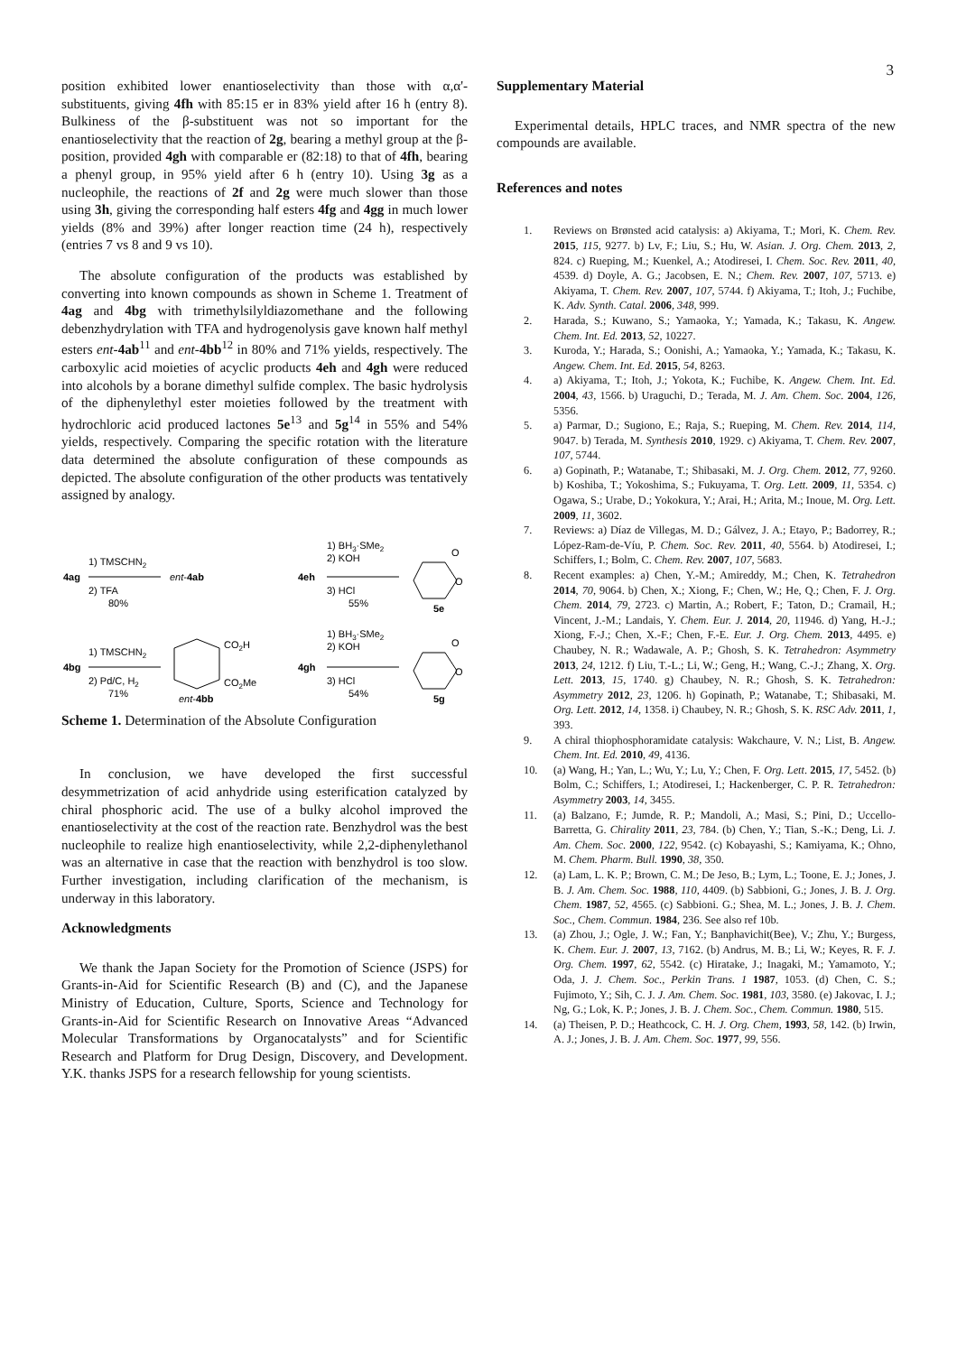3
position exhibited lower enantioselectivity than those with α,α'-substituents, giving 4fh with 85:15 er in 83% yield after 16 h (entry 8). Bulkiness of the β-substituent was not so important for the enantioselectivity that the reaction of 2g, bearing a methyl group at the β-position, provided 4gh with comparable er (82:18) to that of 4fh, bearing a phenyl group, in 95% yield after 6 h (entry 10). Using 3g as a nucleophile, the reactions of 2f and 2g were much slower than those using 3h, giving the corresponding half esters 4fg and 4gg in much lower yields (8% and 39%) after longer reaction time (24 h), respectively (entries 7 vs 8 and 9 vs 10).
The absolute configuration of the products was established by converting into known compounds as shown in Scheme 1. Treatment of 4ag and 4bg with trimethylsilyldiazomethane and the following debenzhydrylation with TFA and hydrogenolysis gave known half methyl esters ent-4ab<sup>11</sup> and ent-4bb<sup>12</sup> in 80% and 71% yields, respectively. The carboxylic acid moieties of acyclic products 4eh and 4gh were reduced into alcohols by a borane dimethyl sulfide complex. The basic hydrolysis of the diphenylethyl ester moieties followed by the treatment with hydrochloric acid produced lactones 5e<sup>13</sup> and 5g<sup>14</sup> in 55% and 54% yields, respectively. Comparing the specific rotation with the literature data determined the absolute configuration of these compounds as depicted. The absolute configuration of the other products was tentatively assigned by analogy.
4ag
1) TMSCHN2
ent-4ab
2) TFA
80%
4eh
1) BH3·SMe2
2) KOH
3) HCl
55%
O
O
5e
4bg
1) TMSCHN2
2) Pd/C, H2
71%
CO2H
CO2Me
ent-4bb
4gh
1) BH3·SMe2
2) KOH
3) HCl
54%
O
O
5g
Scheme 1. Determination of the Absolute Configuration
In conclusion, we have developed the first successful desymmetrization of acid anhydride using esterification catalyzed by chiral phosphoric acid. The use of a bulky alcohol improved the enantioselectivity at the cost of the reaction rate. Benzhydrol was the best nucleophile to realize high enantioselectivity, while 2,2-diphenylethanol was an alternative in case that the reaction with benzhydrol is too slow. Further investigation, including clarification of the mechanism, is underway in this laboratory.
Acknowledgments
We thank the Japan Society for the Promotion of Science (JSPS) for Grants-in-Aid for Scientific Research (B) and (C), and the Japanese Ministry of Education, Culture, Sports, Science and Technology for Grants-in-Aid for Scientific Research on Innovative Areas “Advanced Molecular Transformations by Organocatalysts” and for Scientific Research and Platform for Drug Design, Discovery, and Development. Y.K. thanks JSPS for a research fellowship for young scientists.
Supplementary Material
Experimental details, HPLC traces, and NMR spectra of the new compounds are available.
References and notes
1. Reviews on Brønsted acid catalysis: a) Akiyama, T.; Mori, K. Chem. Rev. 2015, 115, 9277. b) Lv, F.; Liu, S.; Hu, W. Asian. J. Org. Chem. 2013, 2, 824. c) Rueping, M.; Kuenkel, A.; Atodiresei, I. Chem. Soc. Rev. 2011, 40, 4539. d) Doyle, A. G.; Jacobsen, E. N.; Chem. Rev. 2007, 107, 5713. e) Akiyama, T. Chem. Rev. 2007, 107, 5744. f) Akiyama, T.; Itoh, J.; Fuchibe, K. Adv. Synth. Catal. 2006, 348, 999.
2. Harada, S.; Kuwano, S.; Yamaoka, Y.; Yamada, K.; Takasu, K. Angew. Chem. Int. Ed. 2013, 52, 10227.
3. Kuroda, Y.; Harada, S.; Oonishi, A.; Yamaoka, Y.; Yamada, K.; Takasu, K. Angew. Chem. Int. Ed. 2015, 54, 8263.
4. a) Akiyama, T.; Itoh, J.; Yokota, K.; Fuchibe, K. Angew. Chem. Int. Ed. 2004, 43, 1566. b) Uraguchi, D.; Terada, M. J. Am. Chem. Soc. 2004, 126, 5356.
5. a) Parmar, D.; Sugiono, E.; Raja, S.; Rueping, M. Chem. Rev. 2014, 114, 9047. b) Terada, M. Synthesis 2010, 1929. c) Akiyama, T. Chem. Rev. 2007, 107, 5744.
6. a) Gopinath, P.; Watanabe, T.; Shibasaki, M. J. Org. Chem. 2012, 77, 9260. b) Koshiba, T.; Yokoshima, S.; Fukuyama, T. Org. Lett. 2009, 11, 5354. c) Ogawa, S.; Urabe, D.; Yokokura, Y.; Arai, H.; Arita, M.; Inoue, M. Org. Lett. 2009, 11, 3602.
7. Reviews: a) Díaz de Villegas, M. D.; Gálvez, J. A.; Etayo, P.; Badorrey, R.; López-Ram-de-Víu, P. Chem. Soc. Rev. 2011, 40, 5564. b) Atodiresei, I.; Schiffers, I.; Bolm, C. Chem. Rev. 2007, 107, 5683.
8. Recent examples: a) Chen, Y.-M.; Amireddy, M.; Chen, K. Tetrahedron 2014, 70, 9064. b) Chen, X.; Xiong, F.; Chen, W.; He, Q.; Chen, F. J. Org. Chem. 2014, 79, 2723. c) Martin, A.; Robert, F.; Taton, D.; Cramail, H.; Vincent, J.-M.; Landais, Y. Chem. Eur. J. 2014, 20, 11946. d) Yang, H.-J.; Xiong, F.-J.; Chen, X.-F.; Chen, F.-E. Eur. J. Org. Chem. 2013, 4495. e) Chaubey, N. R.; Wadawale, A. P.; Ghosh, S. K. Tetrahedron: Asymmetry 2013, 24, 1212. f) Liu, T.-L.; Li, W.; Geng, H.; Wang, C.-J.; Zhang, X. Org. Lett. 2013, 15, 1740. g) Chaubey, N. R.; Ghosh, S. K. Tetrahedron: Asymmetry 2012, 23, 1206. h) Gopinath, P.; Watanabe, T.; Shibasaki, M. Org. Lett. 2012, 14, 1358. i) Chaubey, N. R.; Ghosh, S. K. RSC Adv. 2011, 1, 393.
9. A chiral thiophosphoramidate catalysis: Wakchaure, V. N.; List, B. Angew. Chem. Int. Ed. 2010, 49, 4136.
10. (a) Wang, H.; Yan, L.; Wu, Y.; Lu, Y.; Chen, F. Org. Lett. 2015, 17, 5452. (b) Bolm, C.; Schiffers, I.; Atodiresei, I.; Hackenberger, C. P. R. Tetrahedron: Asymmetry 2003, 14, 3455.
11. (a) Balzano, F.; Jumde, R. P.; Mandoli, A.; Masi, S.; Pini, D.; Uccello-Barretta, G. Chirality 2011, 23, 784. (b) Chen, Y.; Tian, S.-K.; Deng, Li. J. Am. Chem. Soc. 2000, 122, 9542. (c) Kobayashi, S.; Kamiyama, K.; Ohno, M. Chem. Pharm. Bull. 1990, 38, 350.
12. (a) Lam, L. K. P.; Brown, C. M.; De Jeso, B.; Lym, L.; Toone, E. J.; Jones, J. B. J. Am. Chem. Soc. 1988, 110, 4409. (b) Sabbioni, G.; Jones, J. B. J. Org. Chem. 1987, 52, 4565. (c) Sabbioni. G.; Shea, M. L.; Jones, J. B. J. Chem. Soc., Chem. Commun. 1984, 236. See also ref 10b.
13. (a) Zhou, J.; Ogle, J. W.; Fan, Y.; Banphavichit(Bee), V.; Zhu, Y.; Burgess, K. Chem. Eur. J. 2007, 13, 7162. (b) Andrus, M. B.; Li, W.; Keyes, R. F. J. Org. Chem. 1997, 62, 5542. (c) Hiratake, J.; Inagaki, M.; Yamamoto, Y.; Oda, J. J. Chem. Soc., Perkin Trans. 1 1987, 1053. (d) Chen, C. S.; Fujimoto, Y.; Sih, C. J. J. Am. Chem. Soc. 1981, 103, 3580. (e) Jakovac, I. J.; Ng, G.; Lok, K. P.; Jones, J. B. J. Chem. Soc., Chem. Commun. 1980, 515.
14. (a) Theisen, P. D.; Heathcock, C. H. J. Org. Chem, 1993, 58, 142. (b) Irwin, A. J.; Jones, J. B. J. Am. Chem. Soc. 1977, 99, 556.